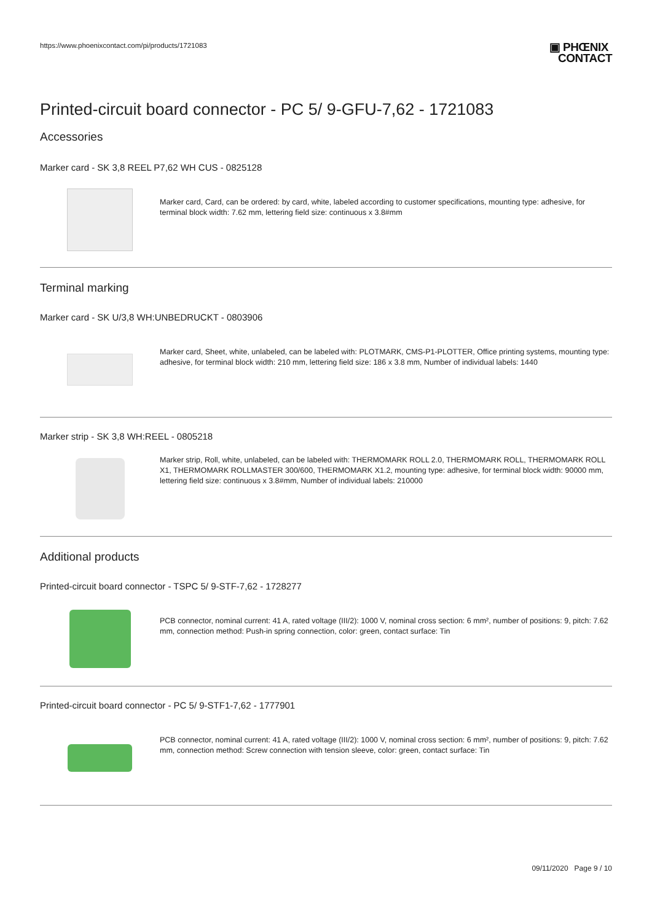https://www.phoenixcontact.com/pi/products/1721083
▣ PHŒNIX
CONTACT
Printed-circuit board connector - PC 5/ 9-GFU-7,62 - 1721083
Accessories
Marker card - SK 3,8 REEL P7,62 WH CUS - 0825128
Marker card, Card, can be ordered: by card, white, labeled according to customer specifications, mounting type: adhesive, for terminal block width: 7.62 mm, lettering field size: continuous x 3.8#mm
Terminal marking
Marker card - SK U/3,8 WH:UNBEDRUCKT - 0803906
Marker card, Sheet, white, unlabeled, can be labeled with: PLOTMARK, CMS-P1-PLOTTER, Office printing systems, mounting type: adhesive, for terminal block width: 210 mm, lettering field size: 186 x 3.8 mm, Number of individual labels: 1440
Marker strip - SK 3,8 WH:REEL - 0805218
Marker strip, Roll, white, unlabeled, can be labeled with: THERMOMARK ROLL 2.0, THERMOMARK ROLL, THERMOMARK ROLL X1, THERMOMARK ROLLMASTER 300/600, THERMOMARK X1.2, mounting type: adhesive, for terminal block width: 90000 mm, lettering field size: continuous x 3.8#mm, Number of individual labels: 210000
Additional products
Printed-circuit board connector - TSPC 5/ 9-STF-7,62 - 1728277
PCB connector, nominal current: 41 A, rated voltage (III/2): 1000 V, nominal cross section: 6 mm², number of positions: 9, pitch: 7.62 mm, connection method: Push-in spring connection, color: green, contact surface: Tin
Printed-circuit board connector - PC 5/ 9-STF1-7,62 - 1777901
PCB connector, nominal current: 41 A, rated voltage (III/2): 1000 V, nominal cross section: 6 mm², number of positions: 9, pitch: 7.62 mm, connection method: Screw connection with tension sleeve, color: green, contact surface: Tin
09/11/2020 Page 9 / 10